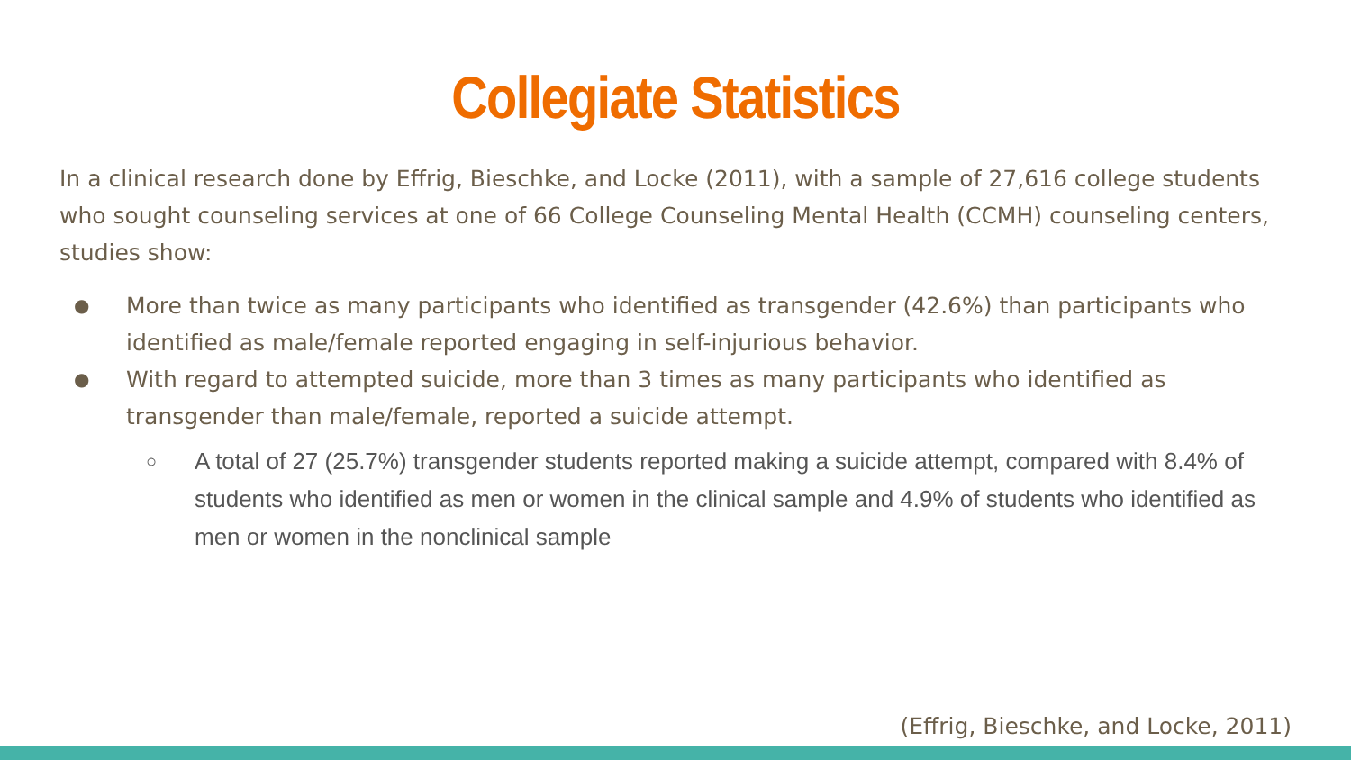Collegiate Statistics
In a clinical research done by Effrig, Bieschke, and Locke (2011), with a sample of 27,616 college students who sought counseling services at one of 66 College Counseling Mental Health (CCMH) counseling centers, studies show:
● More than twice as many participants who identified as transgender (42.6%) than participants who identified as male/female reported engaging in self-injurious behavior.
● With regard to attempted suicide, more than 3 times as many participants who identified as transgender than male/female, reported a suicide attempt.
○ A total of 27 (25.7%) transgender students reported making a suicide attempt, compared with 8.4% of students who identified as men or women in the clinical sample and 4.9% of students who identified as men or women in the nonclinical sample
(Effrig, Bieschke, and Locke, 2011)